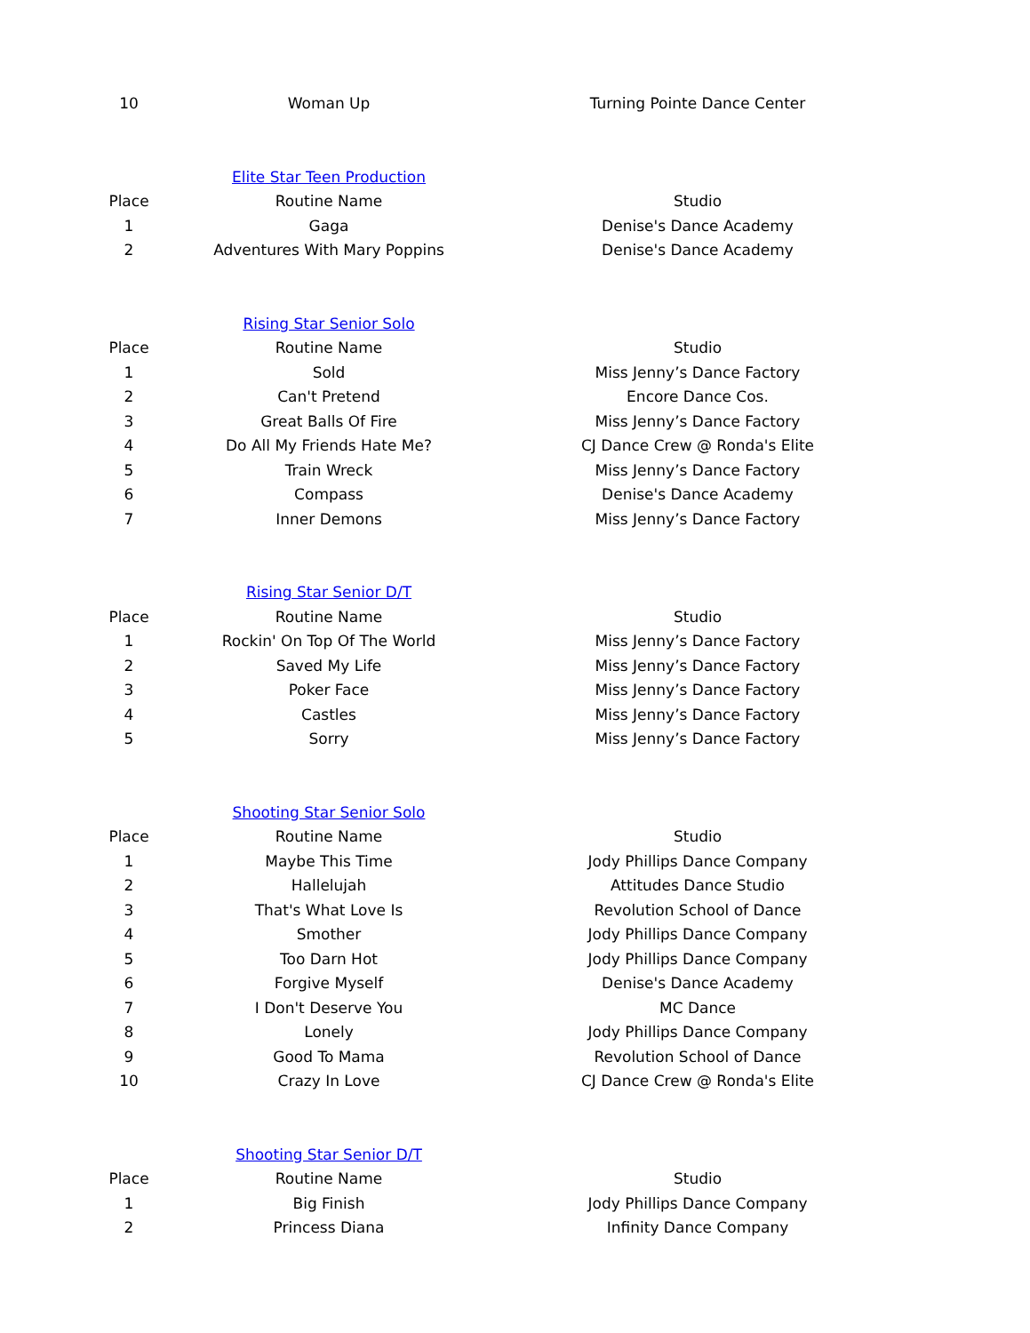| 10 | Woman Up | Turning Pointe Dance Center |
| | Elite Star Teen Production | |
| Place | Routine Name | Studio |
| 1 | Gaga | Denise's Dance Academy |
| 2 | Adventures With Mary Poppins | Denise's Dance Academy |
| | Rising Star Senior Solo | |
| Place | Routine Name | Studio |
| 1 | Sold | Miss Jenny’s Dance Factory |
| 2 | Can't Pretend | Encore Dance Cos. |
| 3 | Great Balls Of Fire | Miss Jenny’s Dance Factory |
| 4 | Do All My Friends Hate Me? | CJ Dance Crew @ Ronda's Elite |
| 5 | Train Wreck | Miss Jenny’s Dance Factory |
| 6 | Compass | Denise's Dance Academy |
| 7 | Inner Demons | Miss Jenny’s Dance Factory |
| | Rising Star Senior D/T | |
| Place | Routine Name | Studio |
| 1 | Rockin' On Top Of The World | Miss Jenny’s Dance Factory |
| 2 | Saved My Life | Miss Jenny’s Dance Factory |
| 3 | Poker Face | Miss Jenny’s Dance Factory |
| 4 | Castles | Miss Jenny’s Dance Factory |
| 5 | Sorry | Miss Jenny’s Dance Factory |
| | Shooting Star Senior Solo | |
| Place | Routine Name | Studio |
| 1 | Maybe This Time | Jody Phillips Dance Company |
| 2 | Hallelujah | Attitudes Dance Studio |
| 3 | That's What Love Is | Revolution School of Dance |
| 4 | Smother | Jody Phillips Dance Company |
| 5 | Too Darn Hot | Jody Phillips Dance Company |
| 6 | Forgive Myself | Denise's Dance Academy |
| 7 | I Don't Deserve You | MC Dance |
| 8 | Lonely | Jody Phillips Dance Company |
| 9 | Good To Mama | Revolution School of Dance |
| 10 | Crazy In Love | CJ Dance Crew @ Ronda's Elite |
| | Shooting Star Senior D/T | |
| Place | Routine Name | Studio |
| 1 | Big Finish | Jody Phillips Dance Company |
| 2 | Princess Diana | Infinity Dance Company |